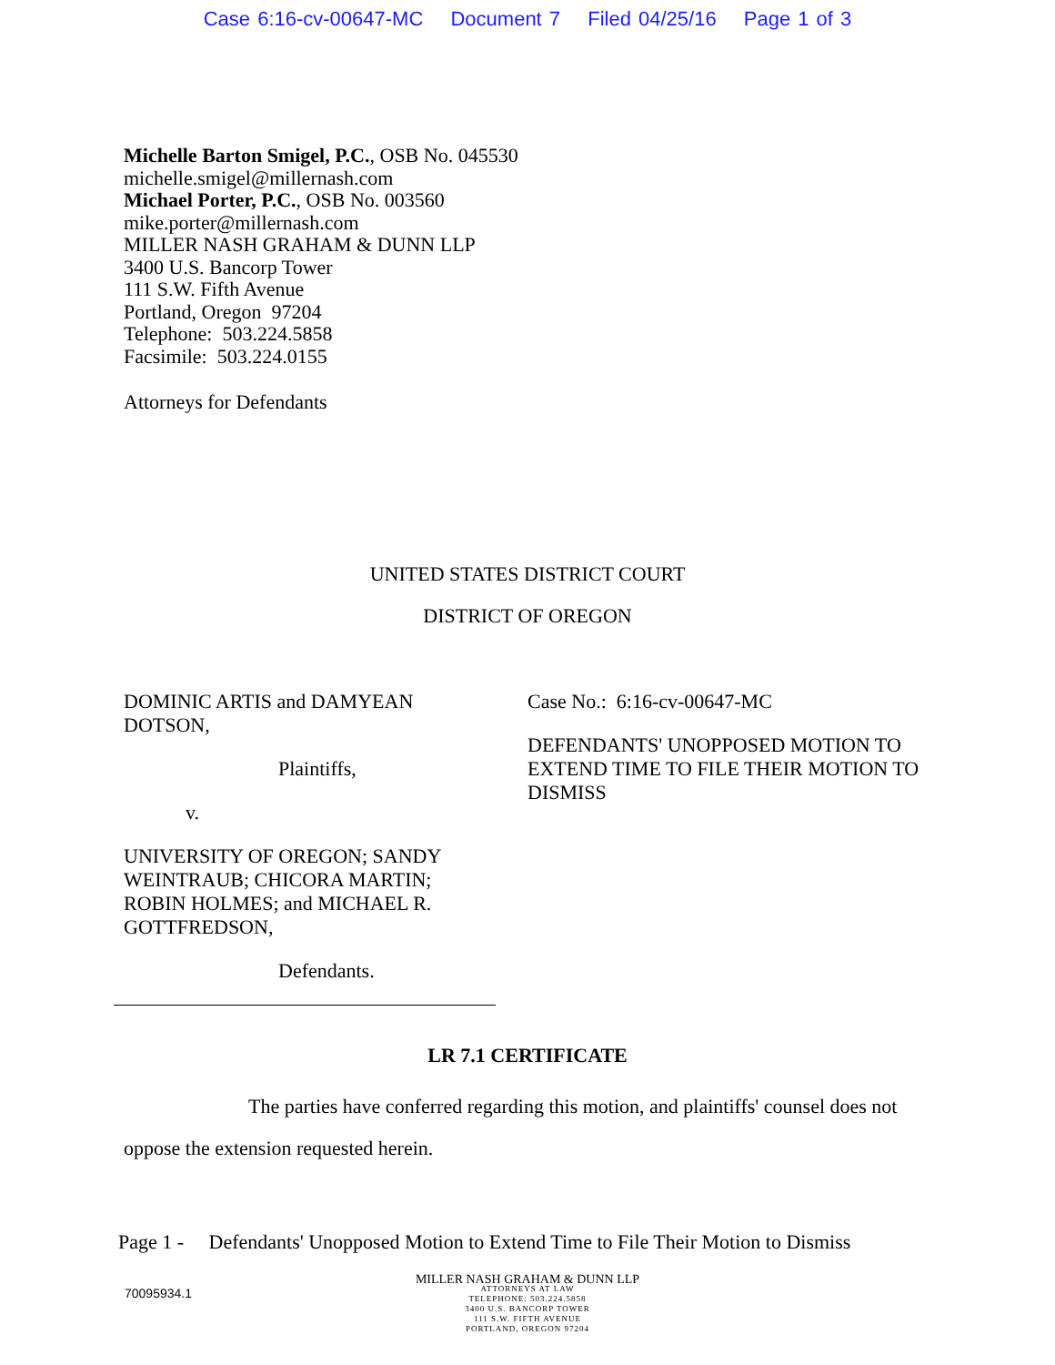Case 6:16-cv-00647-MC Document 7 Filed 04/25/16 Page 1 of 3
Michelle Barton Smigel, P.C., OSB No. 045530
michelle.smigel@millernash.com
Michael Porter, P.C., OSB No. 003560
mike.porter@millernash.com
MILLER NASH GRAHAM & DUNN LLP
3400 U.S. Bancorp Tower
111 S.W. Fifth Avenue
Portland, Oregon 97204
Telephone: 503.224.5858
Facsimile: 503.224.0155
Attorneys for Defendants
UNITED STATES DISTRICT COURT
DISTRICT OF OREGON
DOMINIC ARTIS and DAMYEAN DOTSON,
Plaintiffs,
v.
UNIVERSITY OF OREGON; SANDY WEINTRAUB; CHICORA MARTIN; ROBIN HOLMES; and MICHAEL R. GOTTFREDSON,
Defendants.
Case No.: 6:16-cv-00647-MC
DEFENDANTS' UNOPPOSED MOTION TO EXTEND TIME TO FILE THEIR MOTION TO DISMISS
LR 7.1 CERTIFICATE
The parties have conferred regarding this motion, and plaintiffs' counsel does not oppose the extension requested herein.
Page 1 - Defendants' Unopposed Motion to Extend Time to File Their Motion to Dismiss
70095934.1
MILLER NASH GRAHAM & DUNN LLP
ATTORNEYS AT LAW
TELEPHONE: 503.224.5858
3400 U.S. BANCORP TOWER
111 S.W. FIFTH AVENUE
PORTLAND, OREGON 97204